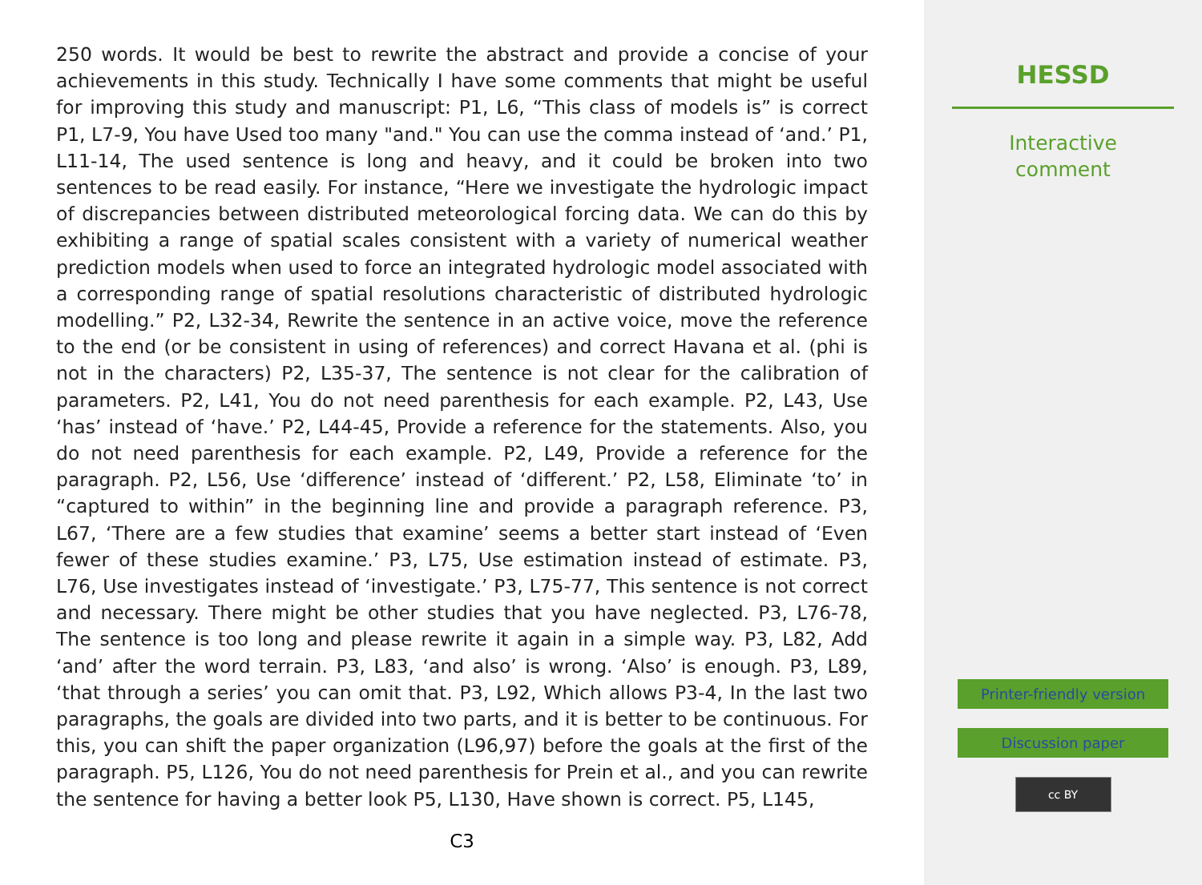250 words. It would be best to rewrite the abstract and provide a concise of your achievements in this study. Technically I have some comments that might be useful for improving this study and manuscript: P1, L6, “This class of models is” is correct P1, L7-9, You have Used too many "and." You can use the comma instead of ‘and.’ P1, L11-14, The used sentence is long and heavy, and it could be broken into two sentences to be read easily. For instance, “Here we investigate the hydrologic impact of discrepancies between distributed meteorological forcing data. We can do this by exhibiting a range of spatial scales consistent with a variety of numerical weather prediction models when used to force an integrated hydrologic model associated with a corresponding range of spatial resolutions characteristic of distributed hydrologic modelling.” P2, L32-34, Rewrite the sentence in an active voice, move the reference to the end (or be consistent in using of references) and correct Havana et al. (phi is not in the characters) P2, L35-37, The sentence is not clear for the calibration of parameters. P2, L41, You do not need parenthesis for each example. P2, L43, Use ‘has’ instead of ‘have.’ P2, L44-45, Provide a reference for the statements. Also, you do not need parenthesis for each example. P2, L49, Provide a reference for the paragraph. P2, L56, Use ‘difference’ instead of ‘different.’ P2, L58, Eliminate ‘to’ in “captured to within” in the beginning line and provide a paragraph reference. P3, L67, ‘There are a few studies that examine’ seems a better start instead of ‘Even fewer of these studies examine.’ P3, L75, Use estimation instead of estimate. P3, L76, Use investigates instead of ‘investigate.’ P3, L75-77, This sentence is not correct and necessary. There might be other studies that you have neglected. P3, L76-78, The sentence is too long and please rewrite it again in a simple way. P3, L82, Add ‘and’ after the word terrain. P3, L83, ‘and also’ is wrong. ‘Also’ is enough. P3, L89, ‘that through a series’ you can omit that. P3, L92, Which allows P3-4, In the last two paragraphs, the goals are divided into two parts, and it is better to be continuous. For this, you can shift the paper organization (L96,97) before the goals at the first of the paragraph. P5, L126, You do not need parenthesis for Prein et al., and you can rewrite the sentence for having a better look P5, L130, Have shown is correct. P5, L145,
C3
HESSD
Interactive
comment
Printer-friendly version
Discussion paper
cc BY